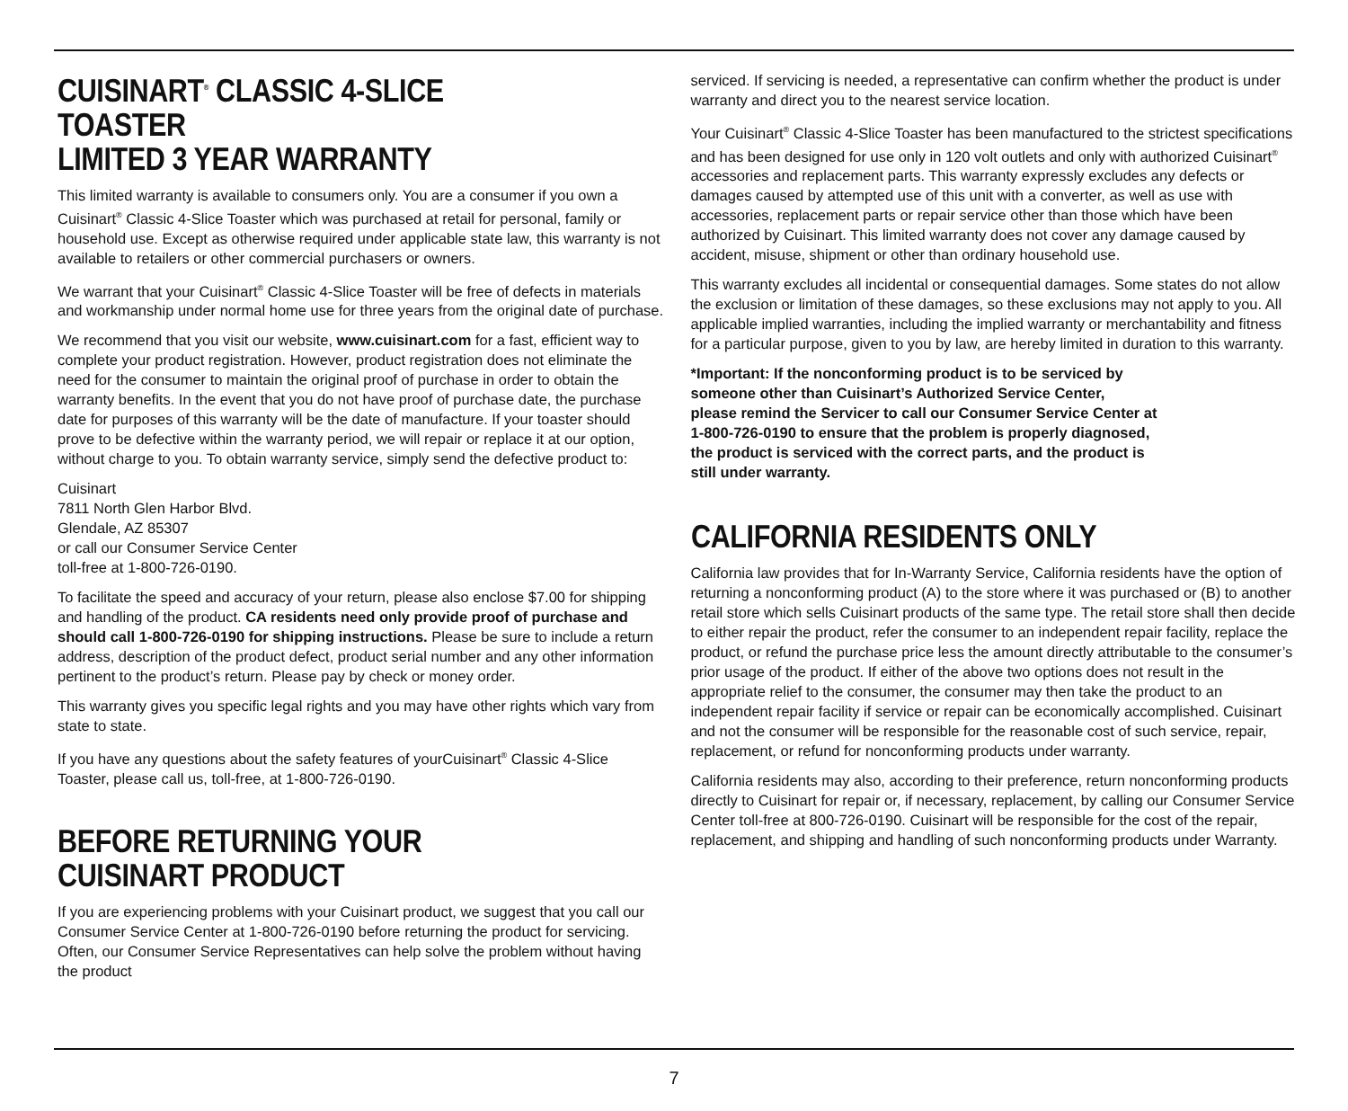CUISINART<sup>®</sup> CLASSIC 4-SLICE TOASTER
LIMITED 3 YEAR WARRANTY
This limited warranty is available to consumers only. You are a consumer if you own a Cuisinart<sup>®</sup> Classic 4-Slice Toaster which was purchased at retail for personal, family or household use. Except as otherwise required under applicable state law, this warranty is not available to retailers or other commercial purchasers or owners.
We warrant that your Cuisinart<sup>®</sup> Classic 4-Slice Toaster will be free of defects in materials and workmanship under normal home use for three years from the original date of purchase.
We recommend that you visit our website, www.cuisinart.com for a fast, efficient way to complete your product registration. However, product registration does not eliminate the need for the consumer to maintain the original proof of purchase in order to obtain the warranty benefits. In the event that you do not have proof of purchase date, the purchase date for purposes of this warranty will be the date of manufacture. If your toaster should prove to be defective within the warranty period, we will repair or replace it at our option, without charge to you. To obtain warranty service, simply send the defective product to:
Cuisinart
7811 North Glen Harbor Blvd.
Glendale, AZ 85307
or call our Consumer Service Center
toll-free at 1-800-726-0190.
To facilitate the speed and accuracy of your return, please also enclose $7.00 for shipping and handling of the product. CA residents need only provide proof of purchase and should call 1-800-726-0190 for shipping instructions. Please be sure to include a return address, description of the product defect, product serial number and any other information pertinent to the product’s return. Please pay by check or money order.
This warranty gives you specific legal rights and you may have other rights which vary from state to state.
If you have any questions about the safety features of yourCuisinart<sup>®</sup> Classic 4-Slice Toaster, please call us, toll-free, at 1-800-726-0190.
BEFORE RETURNING YOUR
CUISINART PRODUCT
If you are experiencing problems with your Cuisinart product, we suggest that you call our Consumer Service Center at 1-800-726-0190 before returning the product for servicing. Often, our Consumer Service Representatives can help solve the problem without having the product
serviced. If servicing is needed, a representative can confirm whether the product is under warranty and direct you to the nearest service location.
Your Cuisinart<sup>®</sup> Classic 4-Slice Toaster has been manufactured to the strictest specifications and has been designed for use only in 120 volt outlets and only with authorized Cuisinart<sup>®</sup> accessories and replacement parts. This warranty expressly excludes any defects or damages caused by attempted use of this unit with a converter, as well as use with accessories, replacement parts or repair service other than those which have been authorized by Cuisinart. This limited warranty does not cover any damage caused by accident, misuse, shipment or other than ordinary household use.
This warranty excludes all incidental or consequential damages. Some states do not allow the exclusion or limitation of these damages, so these exclusions may not apply to you. All applicable implied warranties, including the implied warranty or merchantability and fitness for a particular purpose, given to you by law, are hereby limited in duration to this warranty.
*Important: If the nonconforming product is to be serviced by
someone other than Cuisinart’s Authorized Service Center,
please remind the Servicer to call our Consumer Service Center at
1-800-726-0190 to ensure that the problem is properly diagnosed,
the product is serviced with the correct parts, and the product is
still under warranty.
CALIFORNIA RESIDENTS ONLY
California law provides that for In-Warranty Service, California residents have the option of returning a nonconforming product (A) to the store where it was purchased or (B) to another retail store which sells Cuisinart products of the same type. The retail store shall then decide to either repair the product, refer the consumer to an independent repair facility, replace the product, or refund the purchase price less the amount directly attributable to the consumer’s prior usage of the product. If either of the above two options does not result in the appropriate relief to the consumer, the consumer may then take the product to an independent repair facility if service or repair can be economically accomplished. Cuisinart and not the consumer will be responsible for the reasonable cost of such service, repair, replacement, or refund for nonconforming products under warranty.
California residents may also, according to their preference, return nonconforming products directly to Cuisinart for repair or, if necessary, replacement, by calling our Consumer Service Center toll-free at 800-726-0190. Cuisinart will be responsible for the cost of the repair, replacement, and shipping and handling of such nonconforming products under Warranty.
7